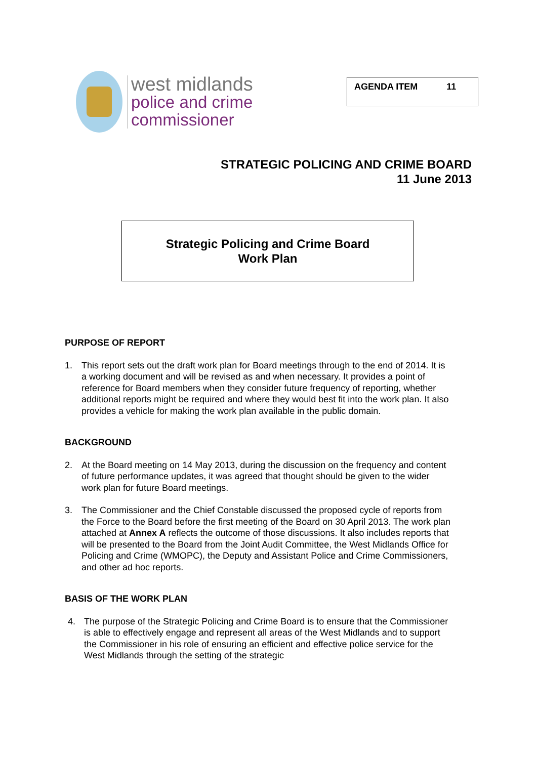west midlands
police and crime
commissioner
AGENDA ITEM 11
STRATEGIC POLICING AND CRIME BOARD
11 June 2013
Strategic Policing and Crime Board
Work Plan
PURPOSE OF REPORT
1. This report sets out the draft work plan for Board meetings through to the end of 2014. It is a working document and will be revised as and when necessary. It provides a point of reference for Board members when they consider future frequency of reporting, whether additional reports might be required and where they would best fit into the work plan. It also provides a vehicle for making the work plan available in the public domain.
BACKGROUND
2. At the Board meeting on 14 May 2013, during the discussion on the frequency and content of future performance updates, it was agreed that thought should be given to the wider work plan for future Board meetings.
3. The Commissioner and the Chief Constable discussed the proposed cycle of reports from the Force to the Board before the first meeting of the Board on 30 April 2013. The work plan attached at Annex A reflects the outcome of those discussions. It also includes reports that will be presented to the Board from the Joint Audit Committee, the West Midlands Office for Policing and Crime (WMOPC), the Deputy and Assistant Police and Crime Commissioners, and other ad hoc reports.
BASIS OF THE WORK PLAN
4. The purpose of the Strategic Policing and Crime Board is to ensure that the Commissioner is able to effectively engage and represent all areas of the West Midlands and to support the Commissioner in his role of ensuring an efficient and effective police service for the West Midlands through the setting of the strategic